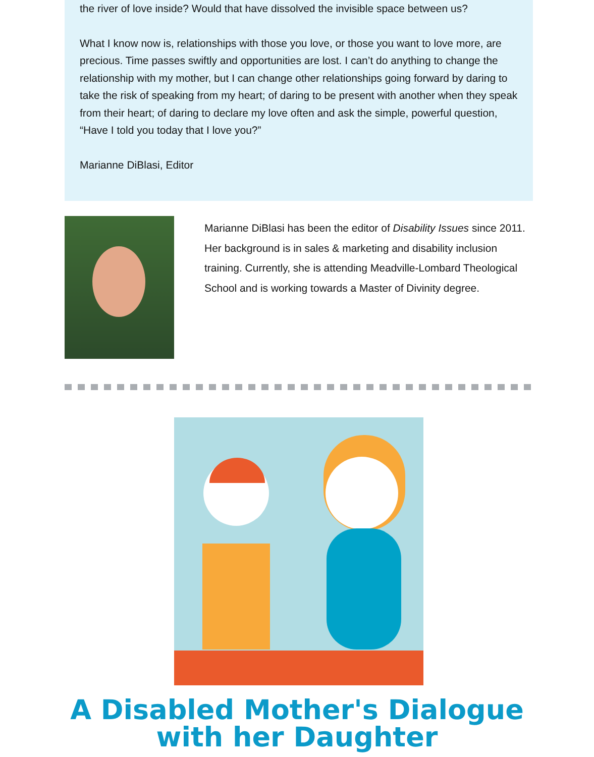the river of love inside? Would that have dissolved the invisible space between us?
What I know now is, relationships with those you love, or those you want to love more, are precious. Time passes swiftly and opportunities are lost. I can’t do anything to change the relationship with my mother, but I can change other relationships going forward by daring to take the risk of speaking from my heart; of daring to be present with another when they speak from their heart; of daring to declare my love often and ask the simple, powerful question, “Have I told you today that I love you?”
Marianne DiBlasi, Editor
Marianne DiBlasi has been the editor of Disability Issues since 2011. Her background is in sales & marketing and disability inclusion training. Currently, she is attending Meadville-Lombard Theological School and is working towards a Master of Divinity degree.
A Disabled Mother's Dialogue
with her Daughter